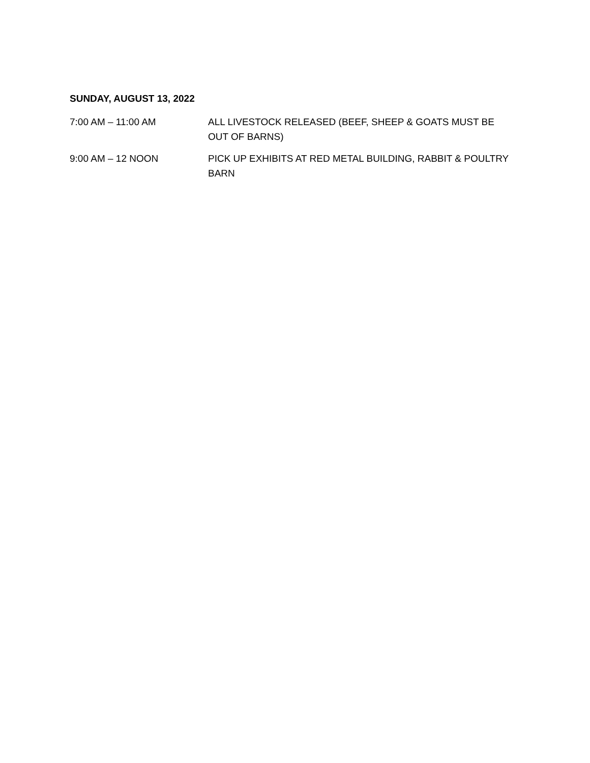SUNDAY, AUGUST 13, 2022
7:00 AM – 11:00 AM ALL LIVESTOCK RELEASED (BEEF, SHEEP & GOATS MUST BE OUT OF BARNS)
9:00 AM – 12 NOON PICK UP EXHIBITS AT RED METAL BUILDING, RABBIT & POULTRY BARN